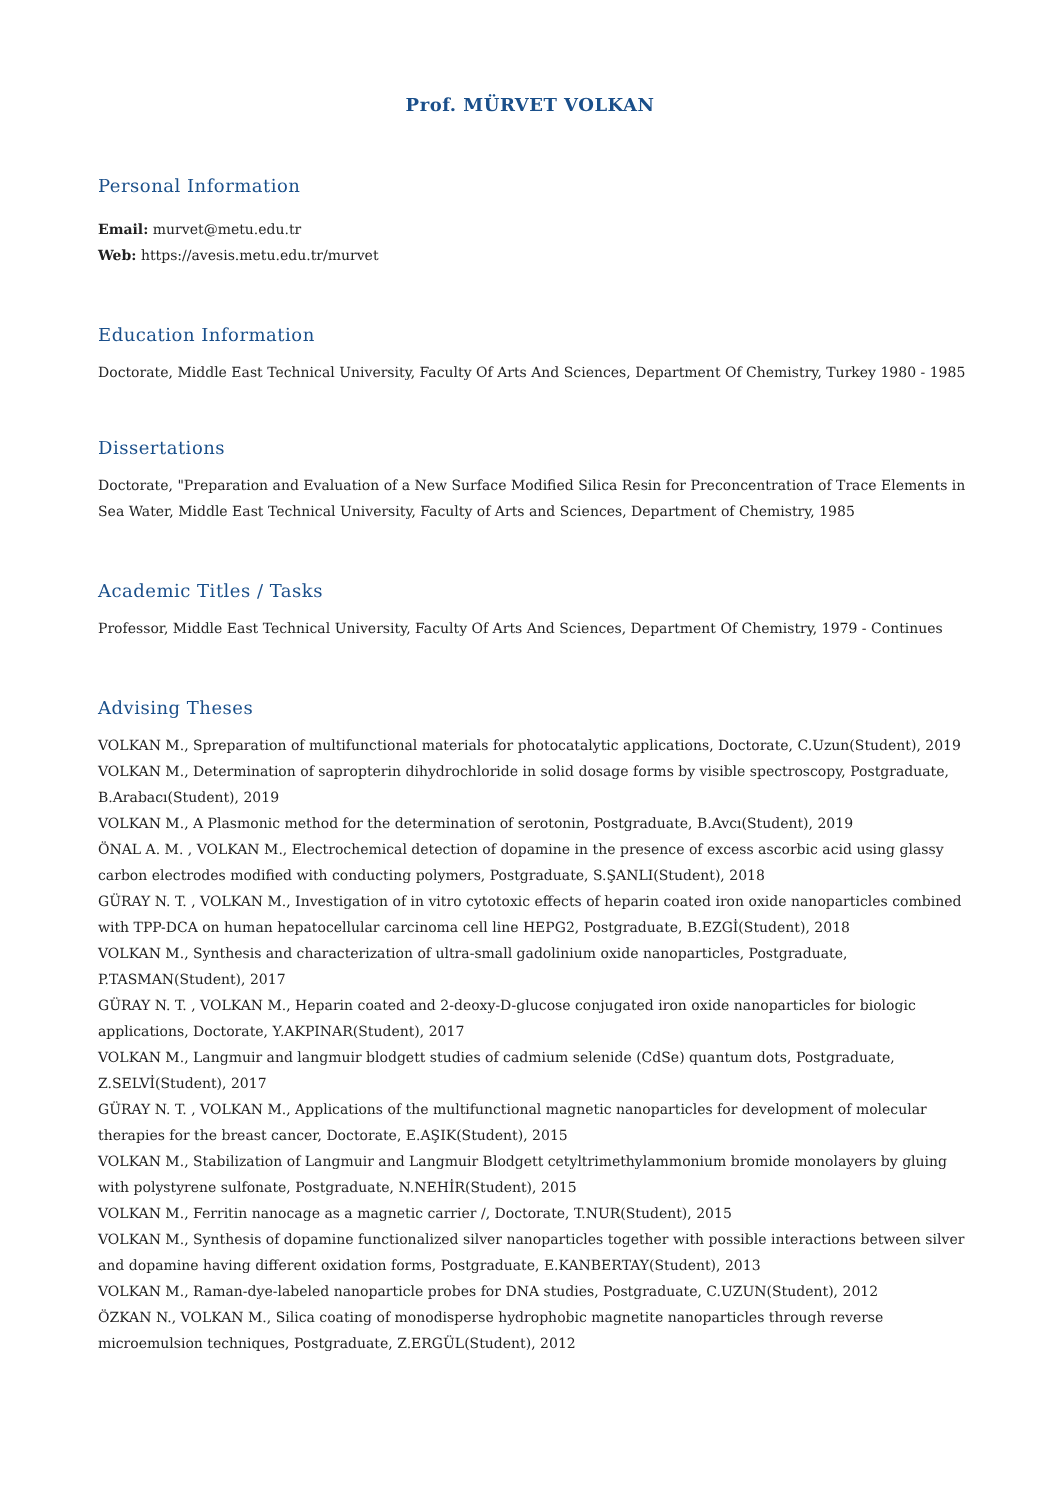Prof. MÜRVET VOLKAN
Personal Information
Email: murvet@metu.edu.tr
Web: https://avesis.metu.edu.tr/murvet
Education Information
Doctorate, Middle East Technical University, Faculty Of Arts And Sciences, Department Of Chemistry, Turkey 1980 - 1985
Dissertations
Doctorate, "Preparation and Evaluation of a New Surface Modified Silica Resin for Preconcentration of Trace Elements in Sea Water, Middle East Technical University, Faculty of Arts and Sciences, Department of Chemistry, 1985
Academic Titles / Tasks
Professor, Middle East Technical University, Faculty Of Arts And Sciences, Department Of Chemistry, 1979 - Continues
Advising Theses
VOLKAN M., Spreparation of multifunctional materials for photocatalytic applications, Doctorate, C.Uzun(Student), 2019
VOLKAN M., Determination of sapropterin dihydrochloride in solid dosage forms by visible spectroscopy, Postgraduate, B.Arabacı(Student), 2019
VOLKAN M., A Plasmonic method for the determination of serotonin, Postgraduate, B.Avcı(Student), 2019
ÖNAL A. M. , VOLKAN M., Electrochemical detection of dopamine in the presence of excess ascorbic acid using glassy carbon electrodes modified with conducting polymers, Postgraduate, S.ŞANLI(Student), 2018
GÜRAY N. T. , VOLKAN M., Investigation of in vitro cytotoxic effects of heparin coated iron oxide nanoparticles combined with TPP-DCA on human hepatocellular carcinoma cell line HEPG2, Postgraduate, B.EZGİ(Student), 2018
VOLKAN M., Synthesis and characterization of ultra-small gadolinium oxide nanoparticles, Postgraduate, P.TASMAN(Student), 2017
GÜRAY N. T. , VOLKAN M., Heparin coated and 2-deoxy-D-glucose conjugated iron oxide nanoparticles for biologic applications, Doctorate, Y.AKPINAR(Student), 2017
VOLKAN M., Langmuir and langmuir blodgett studies of cadmium selenide (CdSe) quantum dots, Postgraduate, Z.SELVİ(Student), 2017
GÜRAY N. T. , VOLKAN M., Applications of the multifunctional magnetic nanoparticles for development of molecular therapies for the breast cancer, Doctorate, E.AŞIK(Student), 2015
VOLKAN M., Stabilization of Langmuir and Langmuir Blodgett cetyltrimethylammonium bromide monolayers by gluing with polystyrene sulfonate, Postgraduate, N.NEHİR(Student), 2015
VOLKAN M., Ferritin nanocage as a magnetic carrier /, Doctorate, T.NUR(Student), 2015
VOLKAN M., Synthesis of dopamine functionalized silver nanoparticles together with possible interactions between silver and dopamine having different oxidation forms, Postgraduate, E.KANBERTAY(Student), 2013
VOLKAN M., Raman-dye-labeled nanoparticle probes for DNA studies, Postgraduate, C.UZUN(Student), 2012
ÖZKAN N., VOLKAN M., Silica coating of monodisperse hydrophobic magnetite nanoparticles through reverse microemulsion techniques, Postgraduate, Z.ERGÜL(Student), 2012